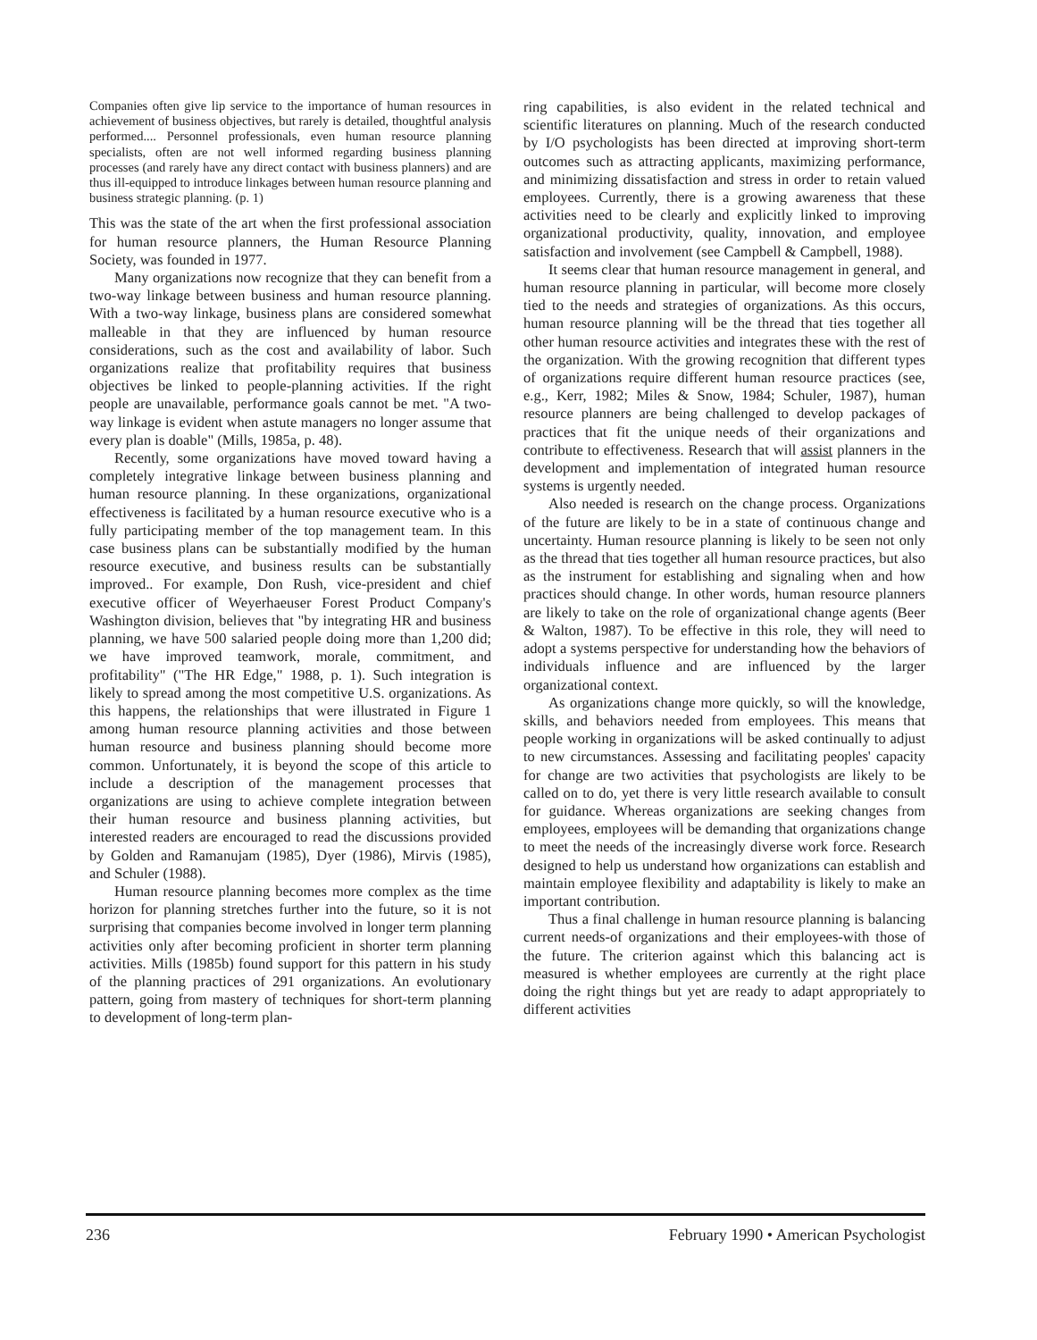Companies often give lip service to the importance of human resources in achievement of business objectives, but rarely is detailed, thoughtful analysis performed.... Personnel professionals, even human resource planning specialists, often are not well informed regarding business planning processes (and rarely have any direct contact with business planners) and are thus ill-equipped to introduce linkages between human resource planning and business strategic planning. (p. 1)
This was the state of the art when the first professional association for human resource planners, the Human Resource Planning Society, was founded in 1977.
Many organizations now recognize that they can benefit from a two-way linkage between business and human resource planning. With a two-way linkage, business plans are considered somewhat malleable in that they are influenced by human resource considerations, such as the cost and availability of labor. Such organizations realize that profitability requires that business objectives be linked to people-planning activities. If the right people are unavailable, performance goals cannot be met. "A two-way linkage is evident when astute managers no longer assume that every plan is doable" (Mills, 1985a, p. 48).
Recently, some organizations have moved toward having a completely integrative linkage between business planning and human resource planning. In these organizations, organizational effectiveness is facilitated by a human resource executive who is a fully participating member of the top management team. In this case business plans can be substantially modified by the human resource executive, and business results can be substantially improved.. For example, Don Rush, vice-president and chief executive officer of Weyerhaeuser Forest Product Company's Washington division, believes that "by integrating HR and business planning, we have 500 salaried people doing more than 1,200 did; we have improved teamwork, morale, commitment, and profitability" ("The HR Edge," 1988, p. 1). Such integration is likely to spread among the most competitive U.S. organizations. As this happens, the relationships that were illustrated in Figure 1 among human resource planning activities and those between human resource and business planning should become more common. Unfortunately, it is beyond the scope of this article to include a description of the management processes that organizations are using to achieve complete integration between their human resource and business planning activities, but interested readers are encouraged to read the discussions provided by Golden and Ramanujam (1985), Dyer (1986), Mirvis (1985), and Schuler (1988).
Human resource planning becomes more complex as the time horizon for planning stretches further into the future, so it is not surprising that companies become involved in longer term planning activities only after becoming proficient in shorter term planning activities. Mills (1985b) found support for this pattern in his study of the planning practices of 291 organizations. An evolutionary pattern, going from mastery of techniques for short-term planning to development of long-term plan-
ring capabilities, is also evident in the related technical and scientific literatures on planning. Much of the research conducted by I/O psychologists has been directed at improving short-term outcomes such as attracting applicants, maximizing performance, and minimizing dissatisfaction and stress in order to retain valued employees. Currently, there is a growing awareness that these activities need to be clearly and explicitly linked to improving organizational productivity, quality, innovation, and employee satisfaction and involvement (see Campbell & Campbell, 1988).
It seems clear that human resource management in general, and human resource planning in particular, will become more closely tied to the needs and strategies of organizations. As this occurs, human resource planning will be the thread that ties together all other human resource activities and integrates these with the rest of the organization. With the growing recognition that different types of organizations require different human resource practices (see, e.g., Kerr, 1982; Miles & Snow, 1984; Schuler, 1987), human resource planners are being challenged to develop packages of practices that fit the unique needs of their organizations and contribute to effectiveness. Research that will assist planners in the development and implementation of integrated human resource systems is urgently needed.
Also needed is research on the change process. Organizations of the future are likely to be in a state of continuous change and uncertainty. Human resource planning is likely to be seen not only as the thread that ties together all human resource practices, but also as the instrument for establishing and signaling when and how practices should change. In other words, human resource planners are likely to take on the role of organizational change agents (Beer & Walton, 1987). To be effective in this role, they will need to adopt a systems perspective for understanding how the behaviors of individuals influence and are influenced by the larger organizational context.
As organizations change more quickly, so will the knowledge, skills, and behaviors needed from employees. This means that people working in organizations will be asked continually to adjust to new circumstances. Assessing and facilitating peoples' capacity for change are two activities that psychologists are likely to be called on to do, yet there is very little research available to consult for guidance. Whereas organizations are seeking changes from employees, employees will be demanding that organizations change to meet the needs of the increasingly diverse work force. Research designed to help us understand how organizations can establish and maintain employee flexibility and adaptability is likely to make an important contribution.
Thus a final challenge in human resource planning is balancing current needs-of organizations and their employees-with those of the future. The criterion against which this balancing act is measured is whether employees are currently at the right place doing the right things but yet are ready to adapt appropriately to different activities
236 February 1990 • American Psychologist